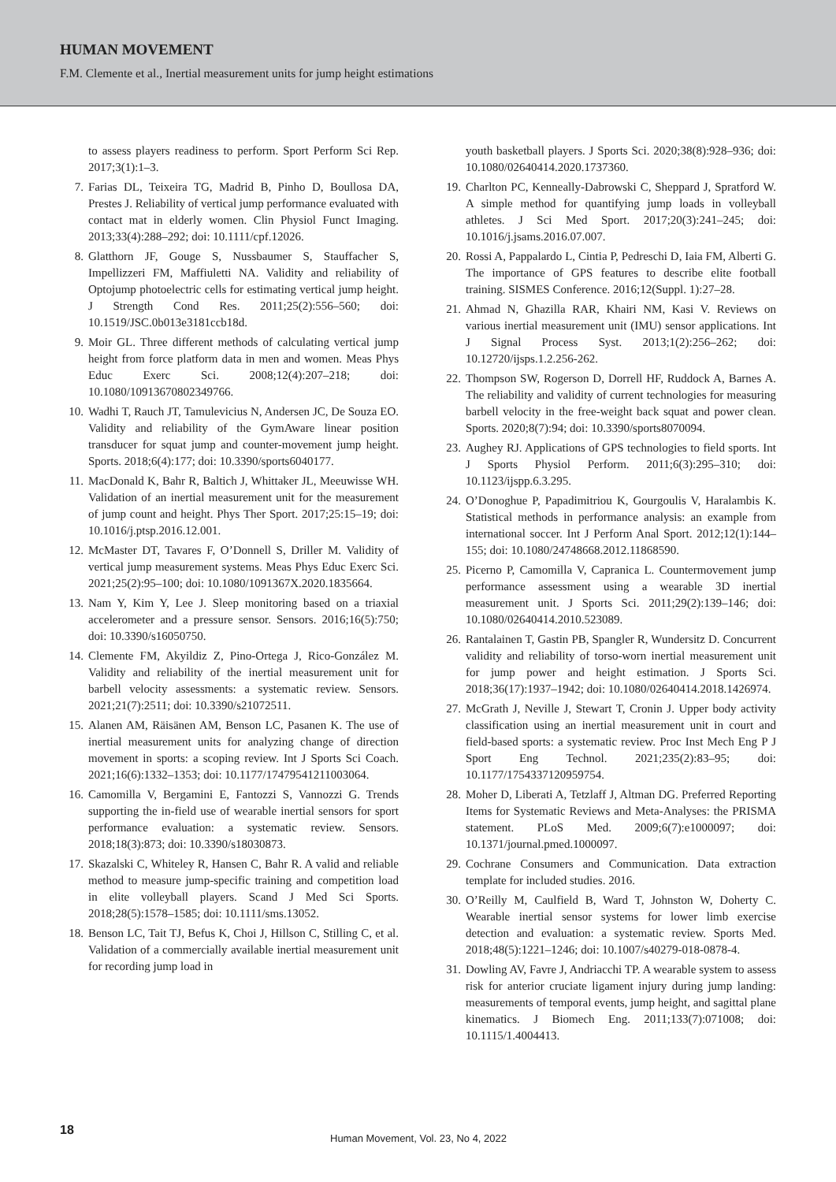HUMAN MOVEMENT
F.M. Clemente et al., Inertial measurement units for jump height estimations
to assess players readiness to perform. Sport Perform Sci Rep. 2017;3(1):1–3.
7. Farias DL, Teixeira TG, Madrid B, Pinho D, Boullosa DA, Prestes J. Reliability of vertical jump performance evaluated with contact mat in elderly women. Clin Physiol Funct Imaging. 2013;33(4):288–292; doi: 10.1111/cpf.12026.
8. Glatthorn JF, Gouge S, Nussbaumer S, Stauffacher S, Impellizzeri FM, Maffiuletti NA. Validity and reliability of Optojump photoelectric cells for estimating vertical jump height. J Strength Cond Res. 2011;25(2):556–560; doi: 10.1519/JSC.0b013e3181ccb18d.
9. Moir GL. Three different methods of calculating vertical jump height from force platform data in men and women. Meas Phys Educ Exerc Sci. 2008;12(4):207–218; doi: 10.1080/10913670802349766.
10. Wadhi T, Rauch JT, Tamulevicius N, Andersen JC, De Souza EO. Validity and reliability of the GymAware linear position transducer for squat jump and counter-movement jump height. Sports. 2018;6(4):177; doi: 10.3390/sports6040177.
11. MacDonald K, Bahr R, Baltich J, Whittaker JL, Meeuwisse WH. Validation of an inertial measurement unit for the measurement of jump count and height. Phys Ther Sport. 2017;25:15–19; doi: 10.1016/j.ptsp.2016.12.001.
12. McMaster DT, Tavares F, O’Donnell S, Driller M. Validity of vertical jump measurement systems. Meas Phys Educ Exerc Sci. 2021;25(2):95–100; doi: 10.1080/1091367X.2020.1835664.
13. Nam Y, Kim Y, Lee J. Sleep monitoring based on a triaxial accelerometer and a pressure sensor. Sensors. 2016;16(5):750; doi: 10.3390/s16050750.
14. Clemente FM, Akyildiz Z, Pino-Ortega J, Rico-González M. Validity and reliability of the inertial measurement unit for barbell velocity assessments: a systematic review. Sensors. 2021;21(7):2511; doi: 10.3390/s21072511.
15. Alanen AM, Räisänen AM, Benson LC, Pasanen K. The use of inertial measurement units for analyzing change of direction movement in sports: a scoping review. Int J Sports Sci Coach. 2021;16(6):1332–1353; doi: 10.1177/17479541211003064.
16. Camomilla V, Bergamini E, Fantozzi S, Vannozzi G. Trends supporting the in-field use of wearable inertial sensors for sport performance evaluation: a systematic review. Sensors. 2018;18(3):873; doi: 10.3390/s18030873.
17. Skazalski C, Whiteley R, Hansen C, Bahr R. A valid and reliable method to measure jump-specific training and competition load in elite volleyball players. Scand J Med Sci Sports. 2018;28(5):1578–1585; doi: 10.1111/sms.13052.
18. Benson LC, Tait TJ, Befus K, Choi J, Hillson C, Stilling C, et al. Validation of a commercially available inertial measurement unit for recording jump load in
youth basketball players. J Sports Sci. 2020;38(8):928–936; doi: 10.1080/02640414.2020.1737360.
19. Charlton PC, Kenneally-Dabrowski C, Sheppard J, Spratford W. A simple method for quantifying jump loads in volleyball athletes. J Sci Med Sport. 2017;20(3):241–245; doi: 10.1016/j.jsams.2016.07.007.
20. Rossi A, Pappalardo L, Cintia P, Pedreschi D, Iaia FM, Alberti G. The importance of GPS features to describe elite football training. SISMES Conference. 2016;12(Suppl. 1):27–28.
21. Ahmad N, Ghazilla RAR, Khairi NM, Kasi V. Reviews on various inertial measurement unit (IMU) sensor applications. Int J Signal Process Syst. 2013;1(2):256–262; doi: 10.12720/ijsps.1.2.256-262.
22. Thompson SW, Rogerson D, Dorrell HF, Ruddock A, Barnes A. The reliability and validity of current technologies for measuring barbell velocity in the free-weight back squat and power clean. Sports. 2020;8(7):94; doi: 10.3390/sports8070094.
23. Aughey RJ. Applications of GPS technologies to field sports. Int J Sports Physiol Perform. 2011;6(3):295–310; doi: 10.1123/ijspp.6.3.295.
24. O’Donoghue P, Papadimitriou K, Gourgoulis V, Haralambis K. Statistical methods in performance analysis: an example from international soccer. Int J Perform Anal Sport. 2012;12(1):144–155; doi: 10.1080/24748668.2012.11868590.
25. Picerno P, Camomilla V, Capranica L. Countermovement jump performance assessment using a wearable 3D inertial measurement unit. J Sports Sci. 2011;29(2):139–146; doi: 10.1080/02640414.2010.523089.
26. Rantalainen T, Gastin PB, Spangler R, Wundersitz D. Concurrent validity and reliability of torso-worn inertial measurement unit for jump power and height estimation. J Sports Sci. 2018;36(17):1937–1942; doi: 10.1080/02640414.2018.1426974.
27. McGrath J, Neville J, Stewart T, Cronin J. Upper body activity classification using an inertial measurement unit in court and field-based sports: a systematic review. Proc Inst Mech Eng P J Sport Eng Technol. 2021;235(2):83–95; doi: 10.1177/1754337120959754.
28. Moher D, Liberati A, Tetzlaff J, Altman DG. Preferred Reporting Items for Systematic Reviews and Meta-Analyses: the PRISMA statement. PLoS Med. 2009;6(7):e1000097; doi: 10.1371/journal.pmed.1000097.
29. Cochrane Consumers and Communication. Data extraction template for included studies. 2016.
30. O’Reilly M, Caulfield B, Ward T, Johnston W, Doherty C. Wearable inertial sensor systems for lower limb exercise detection and evaluation: a systematic review. Sports Med. 2018;48(5):1221–1246; doi: 10.1007/s40279-018-0878-4.
31. Dowling AV, Favre J, Andriacchi TP. A wearable system to assess risk for anterior cruciate ligament injury during jump landing: measurements of temporal events, jump height, and sagittal plane kinematics. J Biomech Eng. 2011;133(7):071008; doi: 10.1115/1.4004413.
18
Human Movement, Vol. 23, No 4, 2022